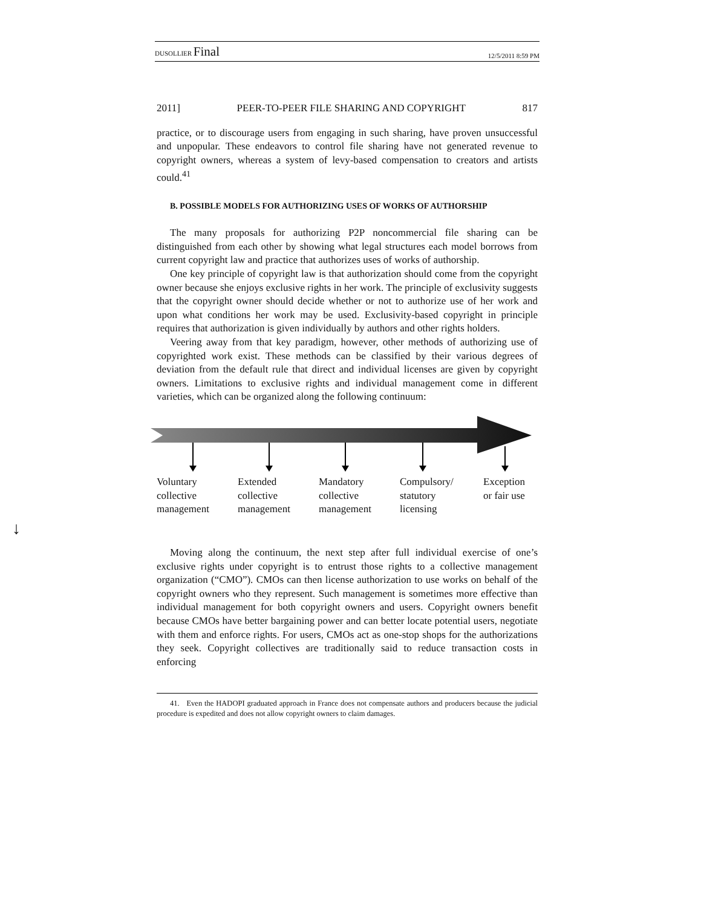DUSOLLIER Final 12/5/2011 8:59 PM
↓
2011] PEER-TO-PEER FILE SHARING AND COPYRIGHT 817
practice, or to discourage users from engaging in such sharing, have proven unsuccessful and unpopular. These endeavors to control file sharing have not generated revenue to copyright owners, whereas a system of levy-based compensation to creators and artists could.<sup>41</sup>
B. POSSIBLE MODELS FOR AUTHORIZING USES OF WORKS OF AUTHORSHIP
The many proposals for authorizing P2P noncommercial file sharing can be distinguished from each other by showing what legal structures each model borrows from current copyright law and practice that authorizes uses of works of authorship.
One key principle of copyright law is that authorization should come from the copyright owner because she enjoys exclusive rights in her work. The principle of exclusivity suggests that the copyright owner should decide whether or not to authorize use of her work and upon what conditions her work may be used. Exclusivity-based copyright in principle requires that authorization is given individually by authors and other rights holders.
Veering away from that key paradigm, however, other methods of authorizing use of copyrighted work exist. These methods can be classified by their various degrees of deviation from the default rule that direct and individual licenses are given by copyright owners. Limitations to exclusive rights and individual management come in different varieties, which can be organized along the following continuum:
Voluntary
collective
management
Extended
collective
management
Mandatory
collective
management
Compulsory/
statutory
licensing
Exception
or fair use
Moving along the continuum, the next step after full individual exercise of one’s exclusive rights under copyright is to entrust those rights to a collective management organization (“CMO”). CMOs can then license authorization to use works on behalf of the copyright owners who they represent. Such management is sometimes more effective than individual management for both copyright owners and users. Copyright owners benefit because CMOs have better bargaining power and can better locate potential users, negotiate with them and enforce rights. For users, CMOs act as one-stop shops for the authorizations they seek. Copyright collectives are traditionally said to reduce transaction costs in enforcing
41. Even the HADOPI graduated approach in France does not compensate authors and producers because the judicial procedure is expedited and does not allow copyright owners to claim damages.